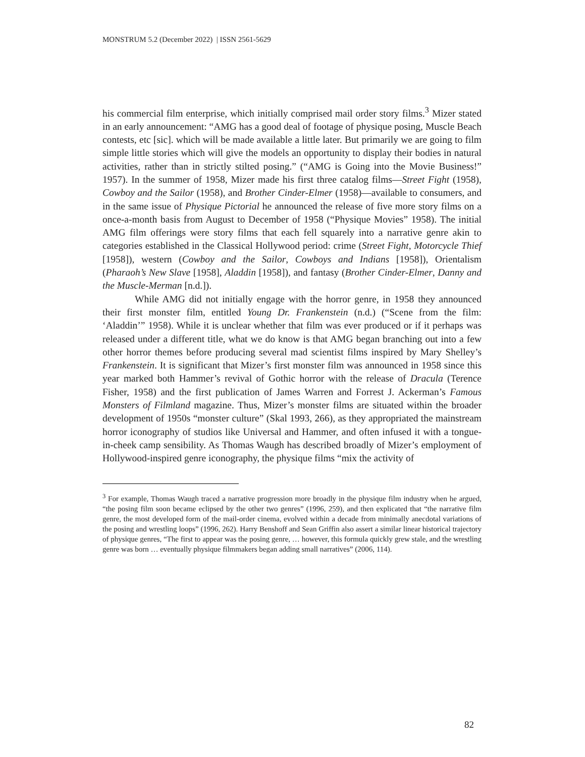MONSTRUM 5.2 (December 2022) | ISSN 2561-5629
his commercial film enterprise, which initially comprised mail order story films.<sup>3</sup> Mizer stated in an early announcement: “AMG has a good deal of footage of physique posing, Muscle Beach contests, etc [sic]. which will be made available a little later. But primarily we are going to film simple little stories which will give the models an opportunity to display their bodies in natural activities, rather than in strictly stilted posing.” (“AMG is Going into the Movie Business!” 1957). In the summer of 1958, Mizer made his first three catalog films—Street Fight (1958), Cowboy and the Sailor (1958), and Brother Cinder-Elmer (1958)—available to consumers, and in the same issue of Physique Pictorial he announced the release of five more story films on a once-a-month basis from August to December of 1958 (“Physique Movies” 1958). The initial AMG film offerings were story films that each fell squarely into a narrative genre akin to categories established in the Classical Hollywood period: crime (Street Fight, Motorcycle Thief [1958]), western (Cowboy and the Sailor, Cowboys and Indians [1958]), Orientalism (Pharaoh’s New Slave [1958], Aladdin [1958]), and fantasy (Brother Cinder-Elmer, Danny and the Muscle-Merman [n.d.]).
While AMG did not initially engage with the horror genre, in 1958 they announced their first monster film, entitled Young Dr. Frankenstein (n.d.) (“Scene from the film: ‘Aladdin’” 1958). While it is unclear whether that film was ever produced or if it perhaps was released under a different title, what we do know is that AMG began branching out into a few other horror themes before producing several mad scientist films inspired by Mary Shelley’s Frankenstein. It is significant that Mizer’s first monster film was announced in 1958 since this year marked both Hammer’s revival of Gothic horror with the release of Dracula (Terence Fisher, 1958) and the first publication of James Warren and Forrest J. Ackerman’s Famous Monsters of Filmland magazine. Thus, Mizer’s monster films are situated within the broader development of 1950s “monster culture” (Skal 1993, 266), as they appropriated the mainstream horror iconography of studios like Universal and Hammer, and often infused it with a tongue-in-cheek camp sensibility. As Thomas Waugh has described broadly of Mizer’s employment of Hollywood-inspired genre iconography, the physique films “mix the activity of
<sup>3</sup> For example, Thomas Waugh traced a narrative progression more broadly in the physique film industry when he argued, “the posing film soon became eclipsed by the other two genres” (1996, 259), and then explicated that “the narrative film genre, the most developed form of the mail-order cinema, evolved within a decade from minimally anecdotal variations of the posing and wrestling loops” (1996, 262). Harry Benshoff and Sean Griffin also assert a similar linear historical trajectory of physique genres, “The first to appear was the posing genre, … however, this formula quickly grew stale, and the wrestling genre was born … eventually physique filmmakers began adding small narratives” (2006, 114).
82